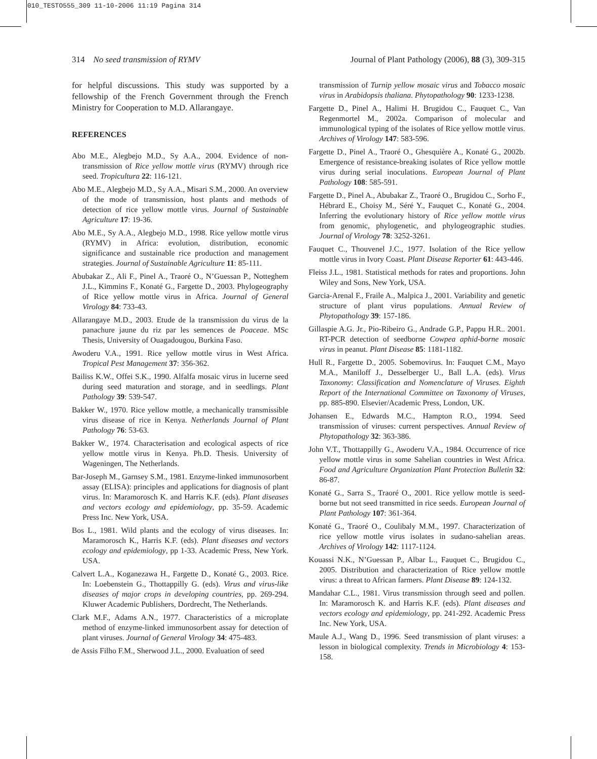010_TESTO555_309 11-10-2006 11:19 Pagina 314
314 No seed transmission of RYMV Journal of Plant Pathology (2006), 88 (3), 309-315
for helpful discussions. This study was supported by a fellowship of the French Government through the French Ministry for Cooperation to M.D. Allarangaye.
REFERENCES
Abo M.E., Alegbejo M.D., Sy A.A., 2004. Evidence of non-transmission of Rice yellow mottle virus (RYMV) through rice seed. Tropicultura 22: 116-121.
Abo M.E., Alegbejo M.D., Sy A.A., Misari S.M., 2000. An overview of the mode of transmission, host plants and methods of detection of rice yellow mottle virus. Journal of Sustainable Agriculture 17: 19-36.
Abo M.E., Sy A.A., Alegbejo M.D., 1998. Rice yellow mottle virus (RYMV) in Africa: evolution, distribution, economic significance and sustainable rice production and management strategies. Journal of Sustainable Agriculture 11: 85-111.
Abubakar Z., Ali F., Pinel A., Traoré O., N’Guessan P., Notteghem J.L., Kimmins F., Konaté G., Fargette D., 2003. Phylogeography of Rice yellow mottle virus in Africa. Journal of General Virology 84: 733-43.
Allarangaye M.D., 2003. Etude de la transmission du virus de la panachure jaune du riz par les semences de Poaceae. MSc Thesis, University of Ouagadougou, Burkina Faso.
Awoderu V.A., 1991. Rice yellow mottle virus in West Africa. Tropical Pest Management 37: 356-362.
Bailiss K.W., Offei S.K., 1990. Alfalfa mosaic virus in lucerne seed during seed maturation and storage, and in seedlings. Plant Pathology 39: 539-547.
Bakker W., 1970. Rice yellow mottle, a mechanically transmissible virus disease of rice in Kenya. Netherlands Journal of Plant Pathology 76: 53-63.
Bakker W., 1974. Characterisation and ecological aspects of rice yellow mottle virus in Kenya. Ph.D. Thesis. University of Wageningen, The Netherlands.
Bar-Joseph M., Garnsey S.M., 1981. Enzyme-linked immunosorbent assay (ELISA): principles and applications for diagnosis of plant virus. In: Maramorosch K. and Harris K.F. (eds). Plant diseases and vectors ecology and epidemiology, pp. 35-59. Academic Press Inc. New York, USA.
Bos L., 1981. Wild plants and the ecology of virus diseases. In: Maramorosch K., Harris K.F. (eds). Plant diseases and vectors ecology and epidemiology, pp 1-33. Academic Press, New York. USA.
Calvert L.A., Koganezawa H., Fargette D., Konaté G., 2003. Rice. In: Loebenstein G., Thottappilly G. (eds). Virus and virus-like diseases of major crops in developing countries, pp. 269-294. Kluwer Academic Publishers, Dordrecht, The Netherlands.
Clark M.F., Adams A.N., 1977. Characteristics of a microplate method of enzyme-linked immunosorbent assay for detection of plant viruses. Journal of General Virology 34: 475-483.
de Assis Filho F.M., Sherwood J.L., 2000. Evaluation of seed
transmission of Turnip yellow mosaic virus and Tobacco mosaic virus in Arabidopsis thaliana. Phytopathology 90: 1233-1238.
Fargette D., Pinel A., Halimi H. Brugidou C., Fauquet C., Van Regenmortel M., 2002a. Comparison of molecular and immunological typing of the isolates of Rice yellow mottle virus. Archives of Virology 147: 583-596.
Fargette D., Pinel A., Traoré O., Ghesquière A., Konaté G., 2002b. Emergence of resistance-breaking isolates of Rice yellow mottle virus during serial inoculations. European Journal of Plant Pathology 108: 585-591.
Fargette D., Pinel A., Abubakar Z., Traoré O., Brugidou C., Sorho F., Hébrard E., Choisy M., Séré Y., Fauquet C., Konaté G., 2004. Inferring the evolutionary history of Rice yellow mottle virus from genomic, phylogenetic, and phylogeographic studies. Journal of Virology 78: 3252-3261.
Fauquet C., Thouvenel J.C., 1977. Isolation of the Rice yellow mottle virus in Ivory Coast. Plant Disease Reporter 61: 443-446.
Fleiss J.L., 1981. Statistical methods for rates and proportions. John Wiley and Sons, New York, USA.
Garcia-Arenal F., Fraile A., Malpica J., 2001. Variability and genetic structure of plant virus populations. Annual Review of Phytopathology 39: 157-186.
Gillaspie A.G. Jr., Pio-Ribeiro G., Andrade G.P., Pappu H.R.. 2001. RT-PCR detection of seedborne Cowpea aphid-borne mosaic virus in peanut. Plant Disease 85: 1181-1182.
Hull R., Fargette D., 2005. Sobemovirus. In: Fauquet C.M., Mayo M.A., Maniloff J., Desselberger U., Ball L.A. (eds). Virus Taxonomy: Classification and Nomenclature of Viruses. Eighth Report of the International Committee on Taxonomy of Viruses, pp. 885-890. Elsevier/Academic Press, London, UK.
Johansen E., Edwards M.C., Hampton R.O., 1994. Seed transmission of viruses: current perspectives. Annual Review of Phytopathology 32: 363-386.
John V.T., Thottappilly G., Awoderu V.A., 1984. Occurrence of rice yellow mottle virus in some Sahelian countries in West Africa. Food and Agriculture Organization Plant Protection Bulletin 32: 86-87.
Konaté G., Sarra S., Traoré O., 2001. Rice yellow mottle is seed-borne but not seed transmitted in rice seeds. European Journal of Plant Pathology 107: 361-364.
Konaté G., Traoré O., Coulibaly M.M., 1997. Characterization of rice yellow mottle virus isolates in sudano-sahelian areas. Archives of Virology 142: 1117-1124.
Kouassi N.K., N’Guessan P., Albar L., Fauquet C., Brugidou C., 2005. Distribution and characterization of Rice yellow mottle virus: a threat to African farmers. Plant Disease 89: 124-132.
Mandahar C.L., 1981. Virus transmission through seed and pollen. In: Maramorosch K. and Harris K.F. (eds). Plant diseases and vectors ecology and epidemiology, pp. 241-292. Academic Press Inc. New York, USA.
Maule A.J., Wang D., 1996. Seed transmission of plant viruses: a lesson in biological complexity. Trends in Microbiology 4: 153-158.